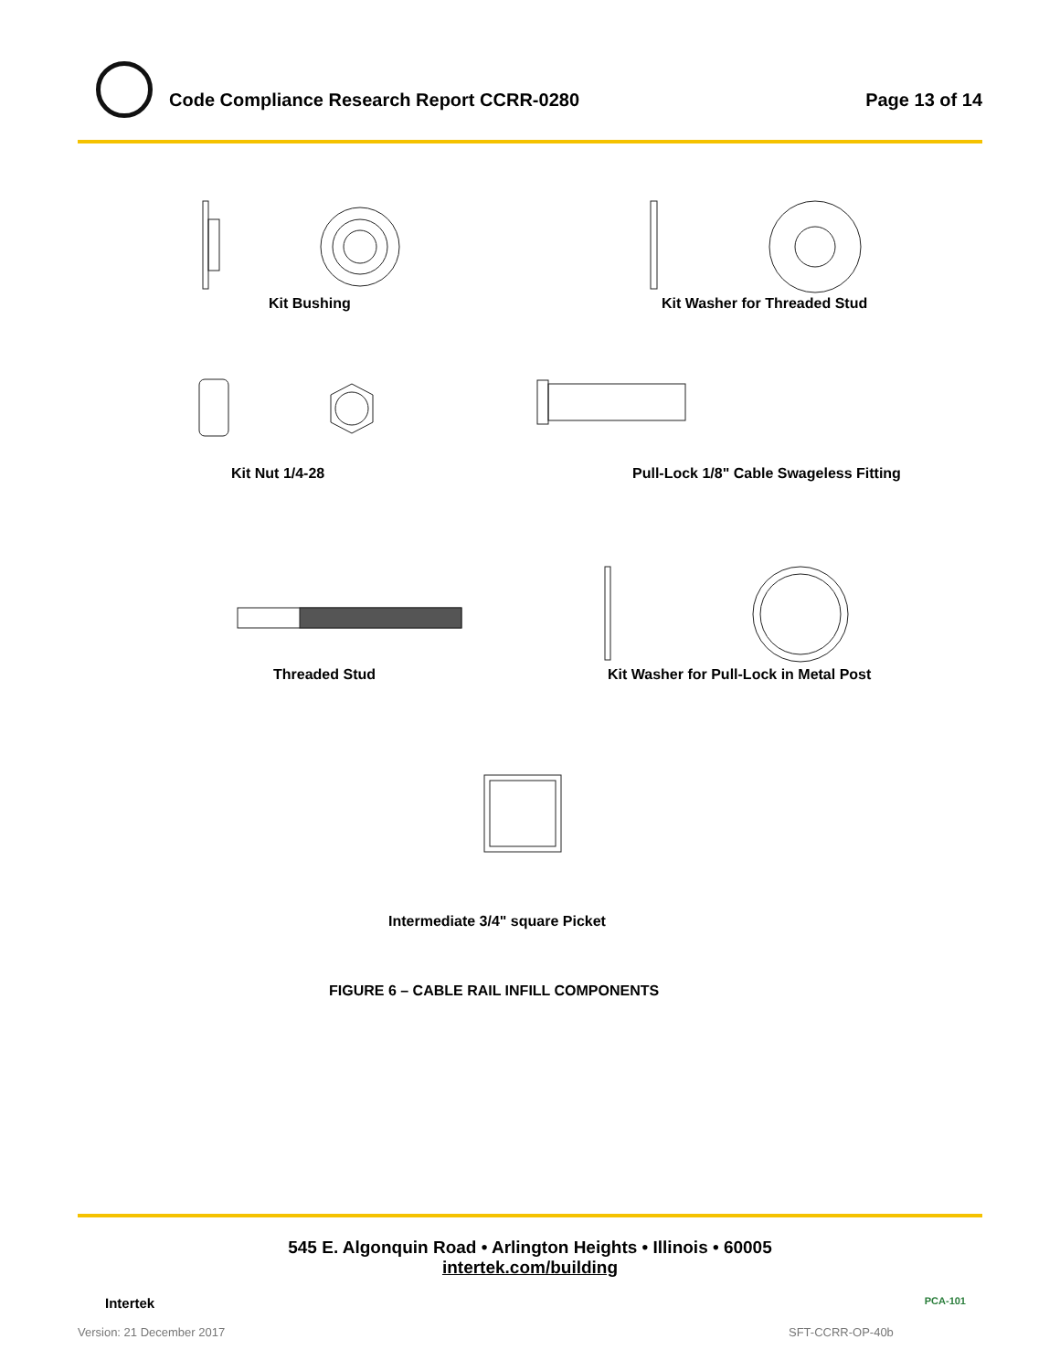Code Compliance Research Report CCRR-0280
Page 13 of 14
Kit Bushing Kit Washer for Threaded Stud
Kit Nut 1/4-28
Pull-Lock 1/8" Cable Swageless Fitting
Threaded Stud
Kit Washer for Pull-Lock in Metal Post
Intermediate 3/4" square Picket
FIGURE 6 – CABLE RAIL INFILL COMPONENTS
545 E. Algonquin Road • Arlington Heights • Illinois • 60005
intertek.com/building
Intertek PCA-101
Version: 21 December 2017 SFT-CCRR-OP-40b